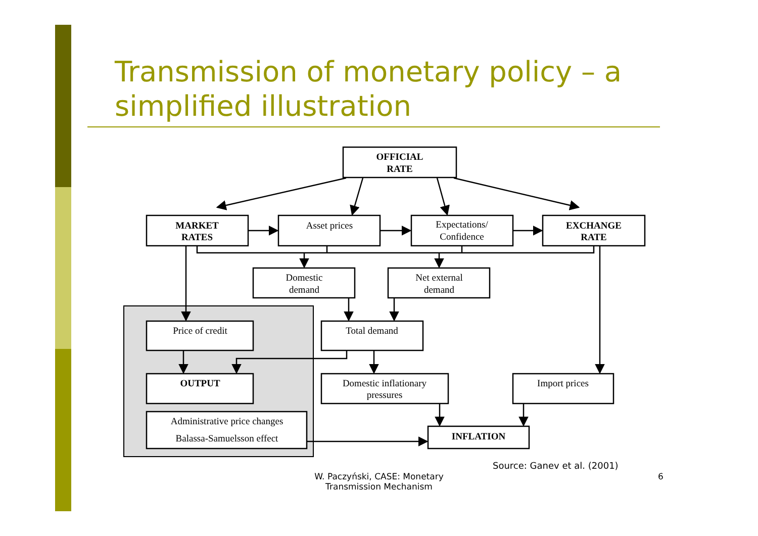Transmission of monetary policy – a simplified illustration
OFFICIAL
RATE
MARKET
RATES
Asset prices
Expectations/
Confidence
EXCHANGE
RATE
Domestic
demand
Net external
demand
Price of credit
Total demand
OUTPUT
Domestic inflationary
pressures
Import prices
Administrative price changes
Balassa-Samuelsson effect
INFLATION
Source: Ganev et al. (2001)
W. Paczyński, CASE: Monetary Transmission Mechanism
6